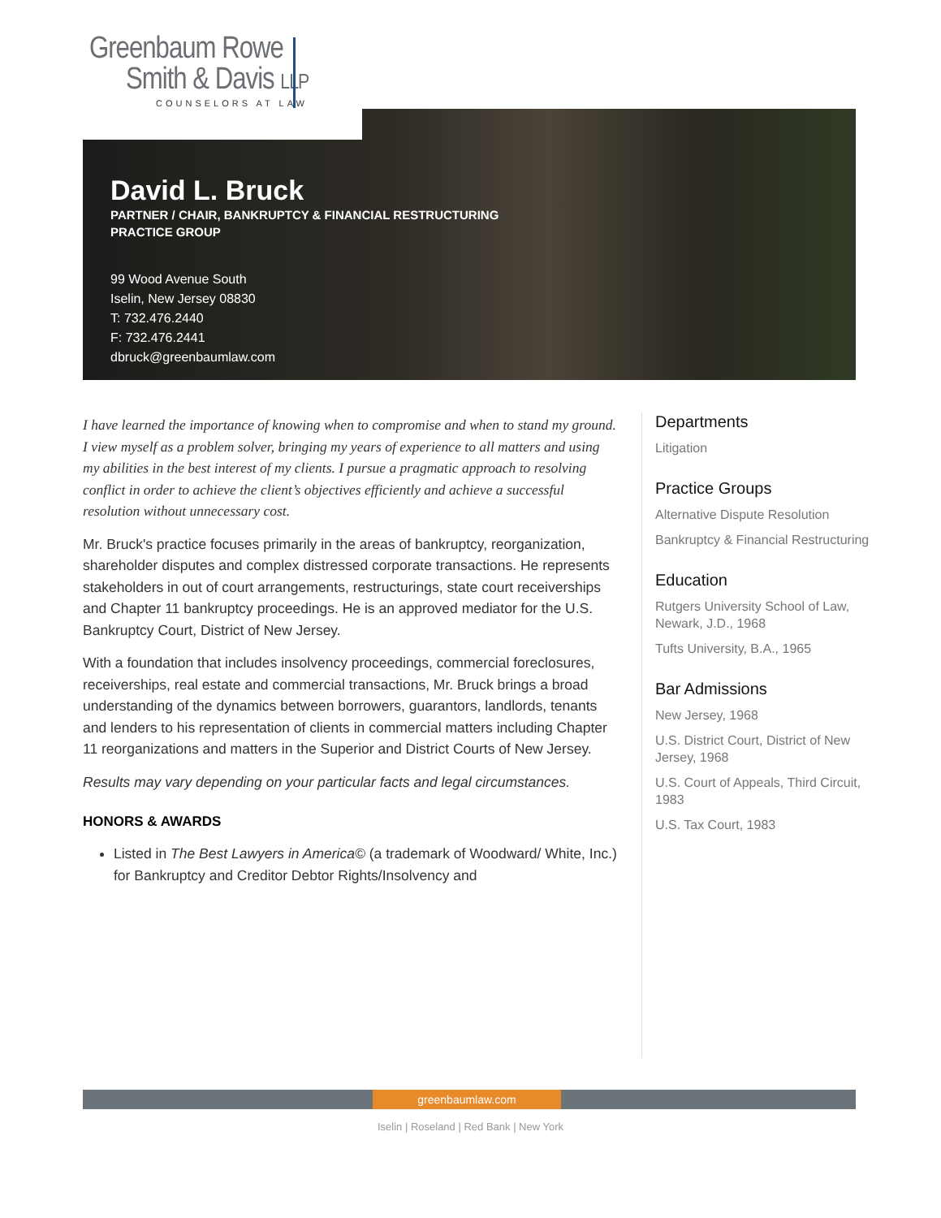Greenbaum Rowe
Smith & Davis LLP
COUNSELORS AT LAW
David L. Bruck
PARTNER / CHAIR, BANKRUPTCY & FINANCIAL RESTRUCTURING
PRACTICE GROUP
99 Wood Avenue South
Iselin, New Jersey 08830
T: 732.476.2440
F: 732.476.2441
dbruck@greenbaumlaw.com
I have learned the importance of knowing when to compromise and when to stand my ground. I view myself as a problem solver, bringing my years of experience to all matters and using my abilities in the best interest of my clients. I pursue a pragmatic approach to resolving conflict in order to achieve the client’s objectives efficiently and achieve a successful resolution without unnecessary cost.
Mr. Bruck's practice focuses primarily in the areas of bankruptcy, reorganization, shareholder disputes and complex distressed corporate transactions. He represents stakeholders in out of court arrangements, restructurings, state court receiverships and Chapter 11 bankruptcy proceedings. He is an approved mediator for the U.S. Bankruptcy Court, District of New Jersey.
With a foundation that includes insolvency proceedings, commercial foreclosures, receiverships, real estate and commercial transactions, Mr. Bruck brings a broad understanding of the dynamics between borrowers, guarantors, landlords, tenants and lenders to his representation of clients in commercial matters including Chapter 11 reorganizations and matters in the Superior and District Courts of New Jersey.
Results may vary depending on your particular facts and legal circumstances.
HONORS & AWARDS
Listed in The Best Lawyers in America© (a trademark of Woodward/ White, Inc.) for Bankruptcy and Creditor Debtor Rights/Insolvency and
Departments
Litigation
Practice Groups
Alternative Dispute Resolution
Bankruptcy & Financial Restructuring
Education
Rutgers University School of Law, Newark, J.D., 1968
Tufts University, B.A., 1965
Bar Admissions
New Jersey, 1968
U.S. District Court, District of New Jersey, 1968
U.S. Court of Appeals, Third Circuit, 1983
U.S. Tax Court, 1983
greenbaumlaw.com
Iselin | Roseland | Red Bank | New York